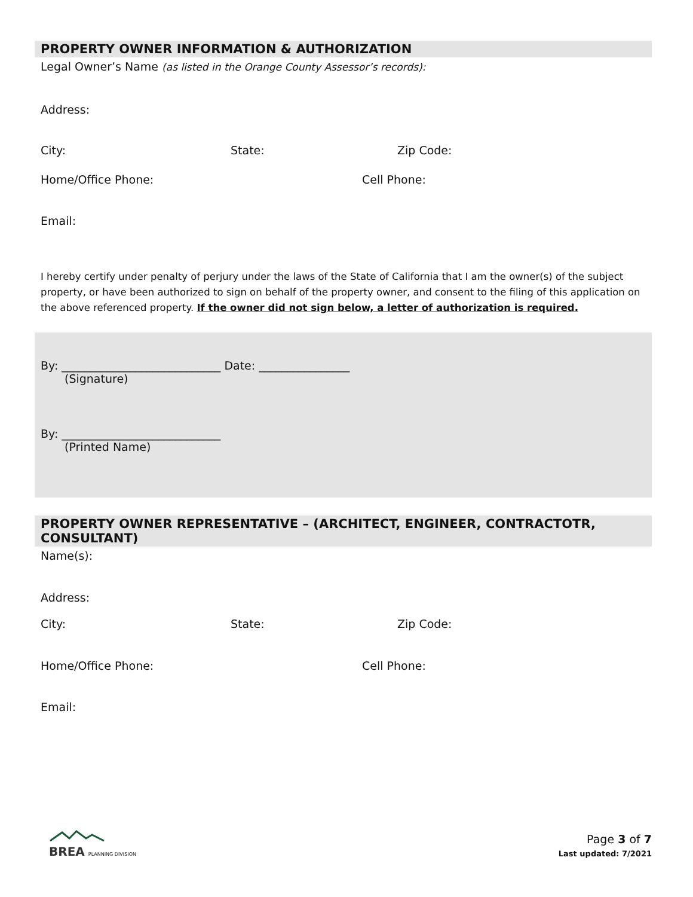PROPERTY OWNER INFORMATION & AUTHORIZATION
Legal Owner’s Name (as listed in the Orange County Assessor’s records):
Address:
City: State: Zip Code:
Home/Office Phone: Cell Phone:
Email:
I hereby certify under penalty of perjury under the laws of the State of California that I am the owner(s) of the subject property, or have been authorized to sign on behalf of the property owner, and consent to the filing of this application on the above referenced property. If the owner did not sign below, a letter of authorization is required.
By: ____________________________ Date: ________________
(Signature)
By: ____________________________
(Printed Name)
PROPERTY OWNER REPRESENTATIVE – (ARCHITECT, ENGINEER, CONTRACTOTR, CONSULTANT)
Name(s):
Address:
City: State: Zip Code:
Home/Office Phone: Cell Phone:
Email:
BREA PLANNING DIVISION
Page 3 of 7
Last updated: 7/2021